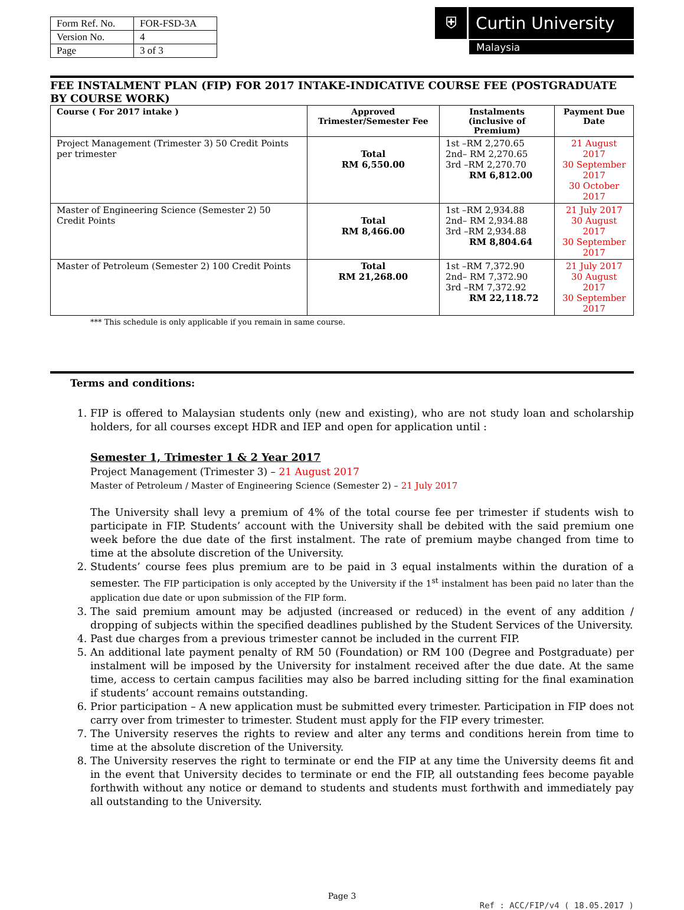| Form Ref. No. | FOR-FSD-3A |
| Version No. | 4 |
| Page | 3 of 3 |
⛨ Curtin University
Malaysia
FEE INSTALMENT PLAN (FIP) FOR 2017 INTAKE-INDICATIVE COURSE FEE (POSTGRADUATE BY COURSE WORK)
| Course ( For 2017 intake ) | Approved Trimester/Semester Fee | Instalments (inclusive of Premium) | Payment Due Date |
| --- | --- | --- | --- |
| Project Management (Trimester 3) 50 Credit Points per trimester | Total RM 6,550.00 | 1st –RM 2,270.65 2nd– RM 2,270.65 3rd –RM 2,270.70 RM 6,812.00 | 21 August 2017 30 September 2017 30 October 2017 |
| Master of Engineering Science (Semester 2) 50 Credit Points | Total RM 8,466.00 | 1st –RM 2,934.88 2nd– RM 2,934.88 3rd –RM 2,934.88 RM 8,804.64 | 21 July 2017 30 August 2017 30 September 2017 |
| Master of Petroleum (Semester 2) 100 Credit Points | Total RM 21,268.00 | 1st –RM 7,372.90 2nd– RM 7,372.90 3rd –RM 7,372.92 RM 22,118.72 | 21 July 2017 30 August 2017 30 September 2017 |
*** This schedule is only applicable if you remain in same course.
Terms and conditions:
1. FIP is offered to Malaysian students only (new and existing), who are not study loan and scholarship holders, for all courses except HDR and IEP and open for application until :
Semester 1, Trimester 1 & 2 Year 2017
Project Management (Trimester 3) – 21 August 2017
Master of Petroleum / Master of Engineering Science (Semester 2) – 21 July 2017
The University shall levy a premium of 4% of the total course fee per trimester if students wish to participate in FIP. Students’ account with the University shall be debited with the said premium one week before the due date of the first instalment. The rate of premium maybe changed from time to time at the absolute discretion of the University.
2. Students’ course fees plus premium are to be paid in 3 equal instalments within the duration of a semester. The FIP participation is only accepted by the University if the 1<sup>st</sup> instalment has been paid no later than the application due date or upon submission of the FIP form.
3. The said premium amount may be adjusted (increased or reduced) in the event of any addition / dropping of subjects within the specified deadlines published by the Student Services of the University.
4. Past due charges from a previous trimester cannot be included in the current FIP.
5. An additional late payment penalty of RM 50 (Foundation) or RM 100 (Degree and Postgraduate) per instalment will be imposed by the University for instalment received after the due date. At the same time, access to certain campus facilities may also be barred including sitting for the final examination if students’ account remains outstanding.
6. Prior participation – A new application must be submitted every trimester. Participation in FIP does not carry over from trimester to trimester. Student must apply for the FIP every trimester.
7. The University reserves the rights to review and alter any terms and conditions herein from time to time at the absolute discretion of the University.
8. The University reserves the right to terminate or end the FIP at any time the University deems fit and in the event that University decides to terminate or end the FIP, all outstanding fees become payable forthwith without any notice or demand to students and students must forthwith and immediately pay all outstanding to the University.
Page 3
Ref : ACC/FIP/v4 ( 18.05.2017 )